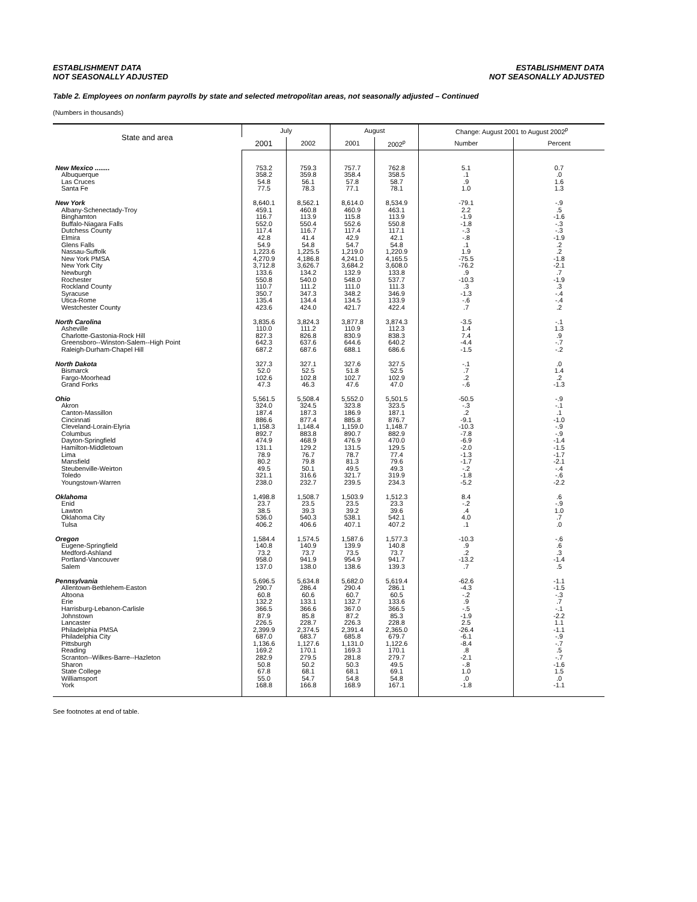ESTABLISHMENT DATA
NOT SEASONALLY ADJUSTED
ESTABLISHMENT DATA
NOT SEASONALLY ADJUSTED
Table 2. Employees on nonfarm payrolls by state and selected metropolitan areas, not seasonally adjusted – Continued
(Numbers in thousands)
| State and area | July | | August | | Change: August 2001 to August 2002<sup>p</sup> | |
| --- | --- | --- | --- | --- | --- | --- |
| | 2001 | 2002 | 2001 | 2002<sup>p</sup> | Number | Percent |
| New Mexico ........ | 753.2 | 759.3 | 757.7 | 762.8 | 5.1 | 0.7 |
| Albuquerque | 358.2 | 359.8 | 358.4 | 358.5 | .1 | .0 |
| Las Cruces | 54.8 | 56.1 | 57.8 | 58.7 | .9 | 1.6 |
| Santa Fe | 77.5 | 78.3 | 77.1 | 78.1 | 1.0 | 1.3 |
| New York | 8,640.1 | 8,562.1 | 8,614.0 | 8,534.9 | -79.1 | -.9 |
| Albany-Schenectady-Troy | 459.1 | 460.8 | 460.9 | 463.1 | 2.2 | .5 |
| Binghamton | 116.7 | 113.9 | 115.8 | 113.9 | -1.9 | -1.6 |
| Buffalo-Niagara Falls | 552.0 | 550.4 | 552.6 | 550.8 | -1.8 | -.3 |
| Dutchess County | 117.4 | 116.7 | 117.4 | 117.1 | -.3 | -.3 |
| Elmira | 42.8 | 41.4 | 42.9 | 42.1 | -.8 | -1.9 |
| Glens Falls | 54.9 | 54.8 | 54.7 | 54.8 | .1 | .2 |
| Nassau-Suffolk | 1,223.6 | 1,225.5 | 1,219.0 | 1,220.9 | 1.9 | .2 |
| New York PMSA | 4,270.9 | 4,186.8 | 4,241.0 | 4,165.5 | -75.5 | -1.8 |
| New York City | 3,712.8 | 3,626.7 | 3,684.2 | 3,608.0 | -76.2 | -2.1 |
| Newburgh | 133.6 | 134.2 | 132.9 | 133.8 | .9 | .7 |
| Rochester | 550.8 | 540.0 | 548.0 | 537.7 | -10.3 | -1.9 |
| Rockland County | 110.7 | 111.2 | 111.0 | 111.3 | .3 | .3 |
| Syracuse | 350.7 | 347.3 | 348.2 | 346.9 | -1.3 | -.4 |
| Utica-Rome | 135.4 | 134.4 | 134.5 | 133.9 | -.6 | -.4 |
| Westchester County | 423.6 | 424.0 | 421.7 | 422.4 | .7 | .2 |
| North Carolina | 3,835.6 | 3,824.3 | 3,877.8 | 3,874.3 | -3.5 | -.1 |
| Asheville | 110.0 | 111.2 | 110.9 | 112.3 | 1.4 | 1.3 |
| Charlotte-Gastonia-Rock Hill | 827.3 | 826.8 | 830.9 | 838.3 | 7.4 | .9 |
| Greensboro--Winston-Salem--High Point | 642.3 | 637.6 | 644.6 | 640.2 | -4.4 | -.7 |
| Raleigh-Durham-Chapel Hill | 687.2 | 687.6 | 688.1 | 686.6 | -1.5 | -.2 |
| North Dakota | 327.3 | 327.1 | 327.6 | 327.5 | -.1 | .0 |
| Bismarck | 52.0 | 52.5 | 51.8 | 52.5 | .7 | 1.4 |
| Fargo-Moorhead | 102.6 | 102.8 | 102.7 | 102.9 | .2 | .2 |
| Grand Forks | 47.3 | 46.3 | 47.6 | 47.0 | -.6 | -1.3 |
| Ohio | 5,561.5 | 5,508.4 | 5,552.0 | 5,501.5 | -50.5 | -.9 |
| Akron | 324.0 | 324.5 | 323.8 | 323.5 | -.3 | -.1 |
| Canton-Massillon | 187.4 | 187.3 | 186.9 | 187.1 | .2 | .1 |
| Cincinnati | 886.6 | 877.4 | 885.8 | 876.7 | -9.1 | -1.0 |
| Cleveland-Lorain-Elyria | 1,158.3 | 1,148.4 | 1,159.0 | 1,148.7 | -10.3 | -.9 |
| Columbus | 892.7 | 883.8 | 890.7 | 882.9 | -7.8 | -.9 |
| Dayton-Springfield | 474.9 | 468.9 | 476.9 | 470.0 | -6.9 | -1.4 |
| Hamilton-Middletown | 131.1 | 129.2 | 131.5 | 129.5 | -2.0 | -1.5 |
| Lima | 78.9 | 76.7 | 78.7 | 77.4 | -1.3 | -1.7 |
| Mansfield | 80.2 | 79.8 | 81.3 | 79.6 | -1.7 | -2.1 |
| Steubenville-Weirton | 49.5 | 50.1 | 49.5 | 49.3 | -.2 | -.4 |
| Toledo | 321.1 | 316.6 | 321.7 | 319.9 | -1.8 | -.6 |
| Youngstown-Warren | 238.0 | 232.7 | 239.5 | 234.3 | -5.2 | -2.2 |
| Oklahoma | 1,498.8 | 1,508.7 | 1,503.9 | 1,512.3 | 8.4 | .6 |
| Enid | 23.7 | 23.5 | 23.5 | 23.3 | -.2 | -.9 |
| Lawton | 38.5 | 39.3 | 39.2 | 39.6 | .4 | 1.0 |
| Oklahoma City | 536.0 | 540.3 | 538.1 | 542.1 | 4.0 | .7 |
| Tulsa | 406.2 | 406.6 | 407.1 | 407.2 | .1 | .0 |
| Oregon | 1,584.4 | 1,574.5 | 1,587.6 | 1,577.3 | -10.3 | -.6 |
| Eugene-Springfield | 140.8 | 140.9 | 139.9 | 140.8 | .9 | .6 |
| Medford-Ashland | 73.2 | 73.7 | 73.5 | 73.7 | .2 | .3 |
| Portland-Vancouver | 958.0 | 941.9 | 954.9 | 941.7 | -13.2 | -1.4 |
| Salem | 137.0 | 138.0 | 138.6 | 139.3 | .7 | .5 |
| Pennsylvania | 5,696.5 | 5,634.8 | 5,682.0 | 5,619.4 | -62.6 | -1.1 |
| Allentown-Bethlehem-Easton | 290.7 | 286.4 | 290.4 | 286.1 | -4.3 | -1.5 |
| Altoona | 60.8 | 60.6 | 60.7 | 60.5 | -.2 | -.3 |
| Erie | 132.2 | 133.1 | 132.7 | 133.6 | .9 | .7 |
| Harrisburg-Lebanon-Carlisle | 366.5 | 366.6 | 367.0 | 366.5 | -.5 | -.1 |
| Johnstown | 87.9 | 85.8 | 87.2 | 85.3 | -1.9 | -2.2 |
| Lancaster | 226.5 | 228.7 | 226.3 | 228.8 | 2.5 | 1.1 |
| Philadelphia PMSA | 2,399.9 | 2,374.5 | 2,391.4 | 2,365.0 | -26.4 | -1.1 |
| Philadelphia City | 687.0 | 683.7 | 685.8 | 679.7 | -6.1 | -.9 |
| Pittsburgh | 1,136.6 | 1,127.6 | 1,131.0 | 1,122.6 | -8.4 | -.7 |
| Reading | 169.2 | 170.1 | 169.3 | 170.1 | .8 | .5 |
| Scranton--Wilkes-Barre--Hazleton | 282.9 | 279.5 | 281.8 | 279.7 | -2.1 | -.7 |
| Sharon | 50.8 | 50.2 | 50.3 | 49.5 | -.8 | -1.6 |
| State College | 67.8 | 68.1 | 68.1 | 69.1 | 1.0 | 1.5 |
| Williamsport | 55.0 | 54.7 | 54.8 | 54.8 | .0 | .0 |
| York | 168.8 | 166.8 | 168.9 | 167.1 | -1.8 | -1.1 |
See footnotes at end of table.